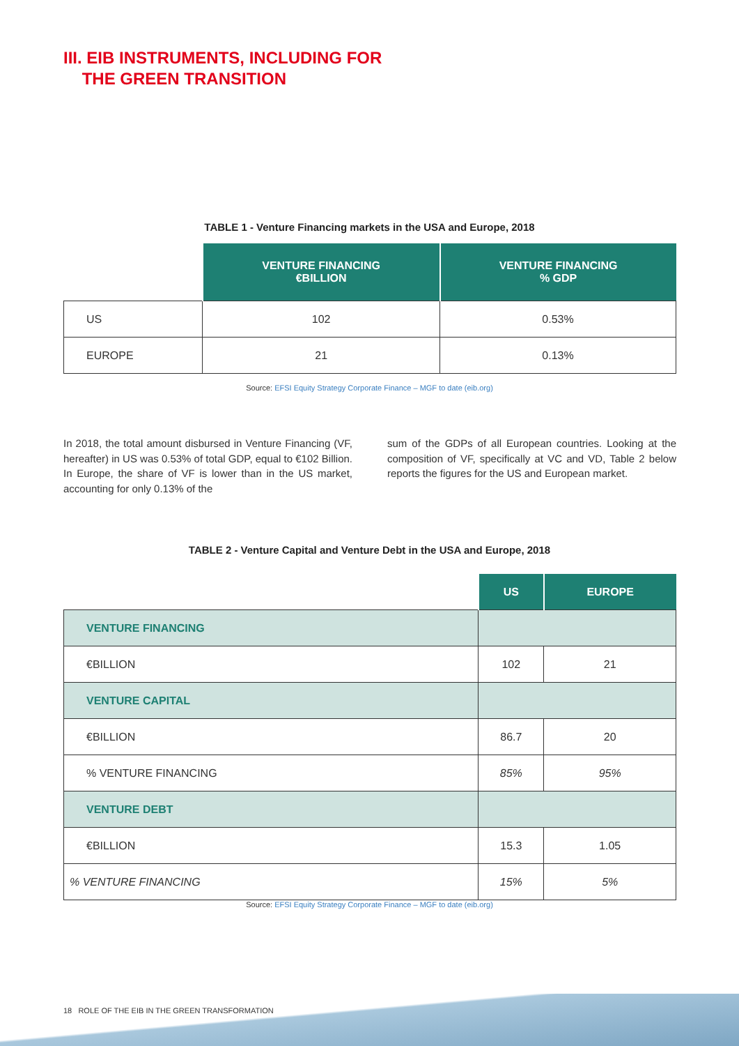III. EIB INSTRUMENTS, INCLUDING FOR
THE GREEN TRANSITION
TABLE 1 - Venture Financing markets in the USA and Europe, 2018
| | VENTURE FINANCING €BILLION | VENTURE FINANCING % GDP |
| US | 102 | 0.53% |
| EUROPE | 21 | 0.13% |
Source: EFSI Equity Strategy Corporate Finance – MGF to date (eib.org)
In 2018, the total amount disbursed in Venture Financing (VF, hereafter) in US was 0.53% of total GDP, equal to €102 Billion. In Europe, the share of VF is lower than in the US market, accounting for only 0.13% of the
sum of the GDPs of all European countries. Looking at the composition of VF, specifically at VC and VD, Table 2 below reports the figures for the US and European market.
TABLE 2 - Venture Capital and Venture Debt in the USA and Europe, 2018
| | US | EUROPE |
| VENTURE FINANCING | | |
| €BILLION | 102 | 21 |
| VENTURE CAPITAL | | |
| €BILLION | 86.7 | 20 |
| % VENTURE FINANCING | 85% | 95% |
| VENTURE DEBT | | |
| €BILLION | 15.3 | 1.05 |
| % VENTURE FINANCING | 15% | 5% |
Source: EFSI Equity Strategy Corporate Finance – MGF to date (eib.org)
18 ROLE OF THE EIB IN THE GREEN TRANSFORMATION